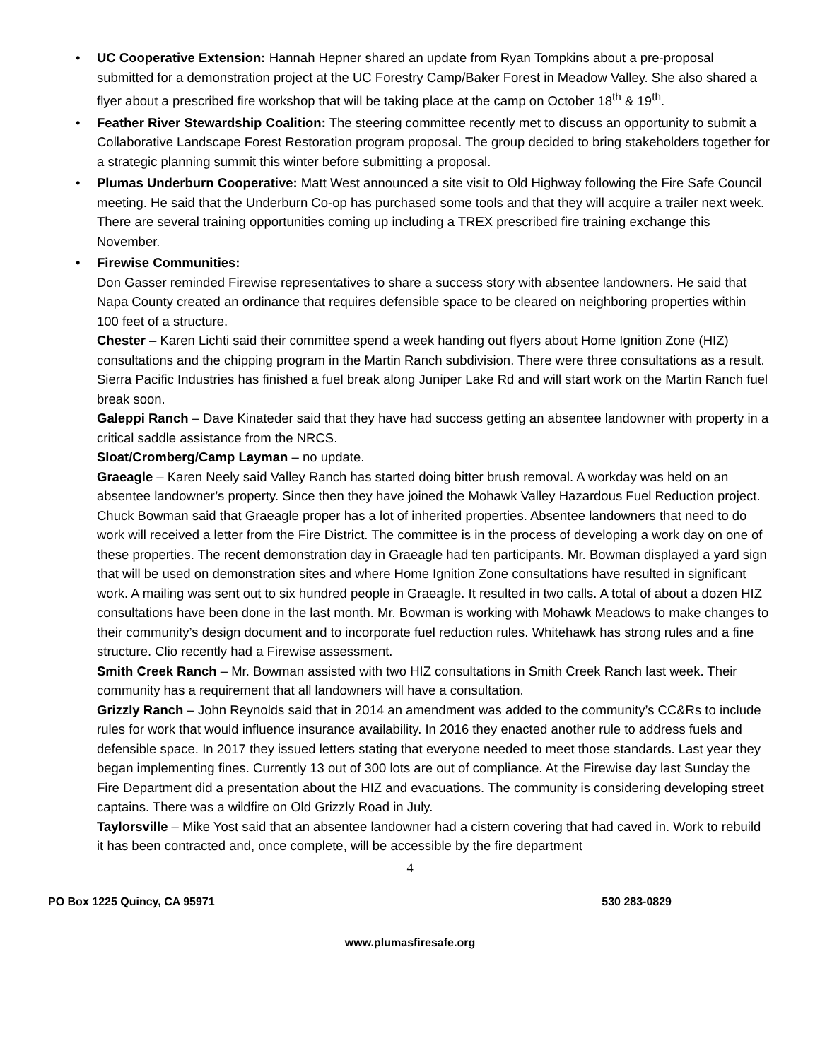• UC Cooperative Extension: Hannah Hepner shared an update from Ryan Tompkins about a pre-proposal submitted for a demonstration project at the UC Forestry Camp/Baker Forest in Meadow Valley. She also shared a flyer about a prescribed fire workshop that will be taking place at the camp on October 18<sup>th</sup> & 19<sup>th</sup>.
• Feather River Stewardship Coalition: The steering committee recently met to discuss an opportunity to submit a Collaborative Landscape Forest Restoration program proposal. The group decided to bring stakeholders together for a strategic planning summit this winter before submitting a proposal.
• Plumas Underburn Cooperative: Matt West announced a site visit to Old Highway following the Fire Safe Council meeting. He said that the Underburn Co-op has purchased some tools and that they will acquire a trailer next week. There are several training opportunities coming up including a TREX prescribed fire training exchange this November.
• Firewise Communities:
Don Gasser reminded Firewise representatives to share a success story with absentee landowners. He said that Napa County created an ordinance that requires defensible space to be cleared on neighboring properties within 100 feet of a structure.
Chester – Karen Lichti said their committee spend a week handing out flyers about Home Ignition Zone (HIZ) consultations and the chipping program in the Martin Ranch subdivision. There were three consultations as a result. Sierra Pacific Industries has finished a fuel break along Juniper Lake Rd and will start work on the Martin Ranch fuel break soon.
Galeppi Ranch – Dave Kinateder said that they have had success getting an absentee landowner with property in a critical saddle assistance from the NRCS.
Sloat/Cromberg/Camp Layman – no update.
Graeagle – Karen Neely said Valley Ranch has started doing bitter brush removal. A workday was held on an absentee landowner’s property. Since then they have joined the Mohawk Valley Hazardous Fuel Reduction project.
Chuck Bowman said that Graeagle proper has a lot of inherited properties. Absentee landowners that need to do work will received a letter from the Fire District. The committee is in the process of developing a work day on one of these properties. The recent demonstration day in Graeagle had ten participants. Mr. Bowman displayed a yard sign that will be used on demonstration sites and where Home Ignition Zone consultations have resulted in significant work. A mailing was sent out to six hundred people in Graeagle. It resulted in two calls. A total of about a dozen HIZ consultations have been done in the last month. Mr. Bowman is working with Mohawk Meadows to make changes to their community’s design document and to incorporate fuel reduction rules. Whitehawk has strong rules and a fine structure. Clio recently had a Firewise assessment.
Smith Creek Ranch – Mr. Bowman assisted with two HIZ consultations in Smith Creek Ranch last week. Their community has a requirement that all landowners will have a consultation.
Grizzly Ranch – John Reynolds said that in 2014 an amendment was added to the community’s CC&Rs to include rules for work that would influence insurance availability. In 2016 they enacted another rule to address fuels and defensible space. In 2017 they issued letters stating that everyone needed to meet those standards. Last year they began implementing fines. Currently 13 out of 300 lots are out of compliance. At the Firewise day last Sunday the Fire Department did a presentation about the HIZ and evacuations. The community is considering developing street captains. There was a wildfire on Old Grizzly Road in July.
Taylorsville – Mike Yost said that an absentee landowner had a cistern covering that had caved in. Work to rebuild it has been contracted and, once complete, will be accessible by the fire department
4
PO Box 1225 Quincy, CA 95971 530 283-0829
www.plumasfiresafe.org